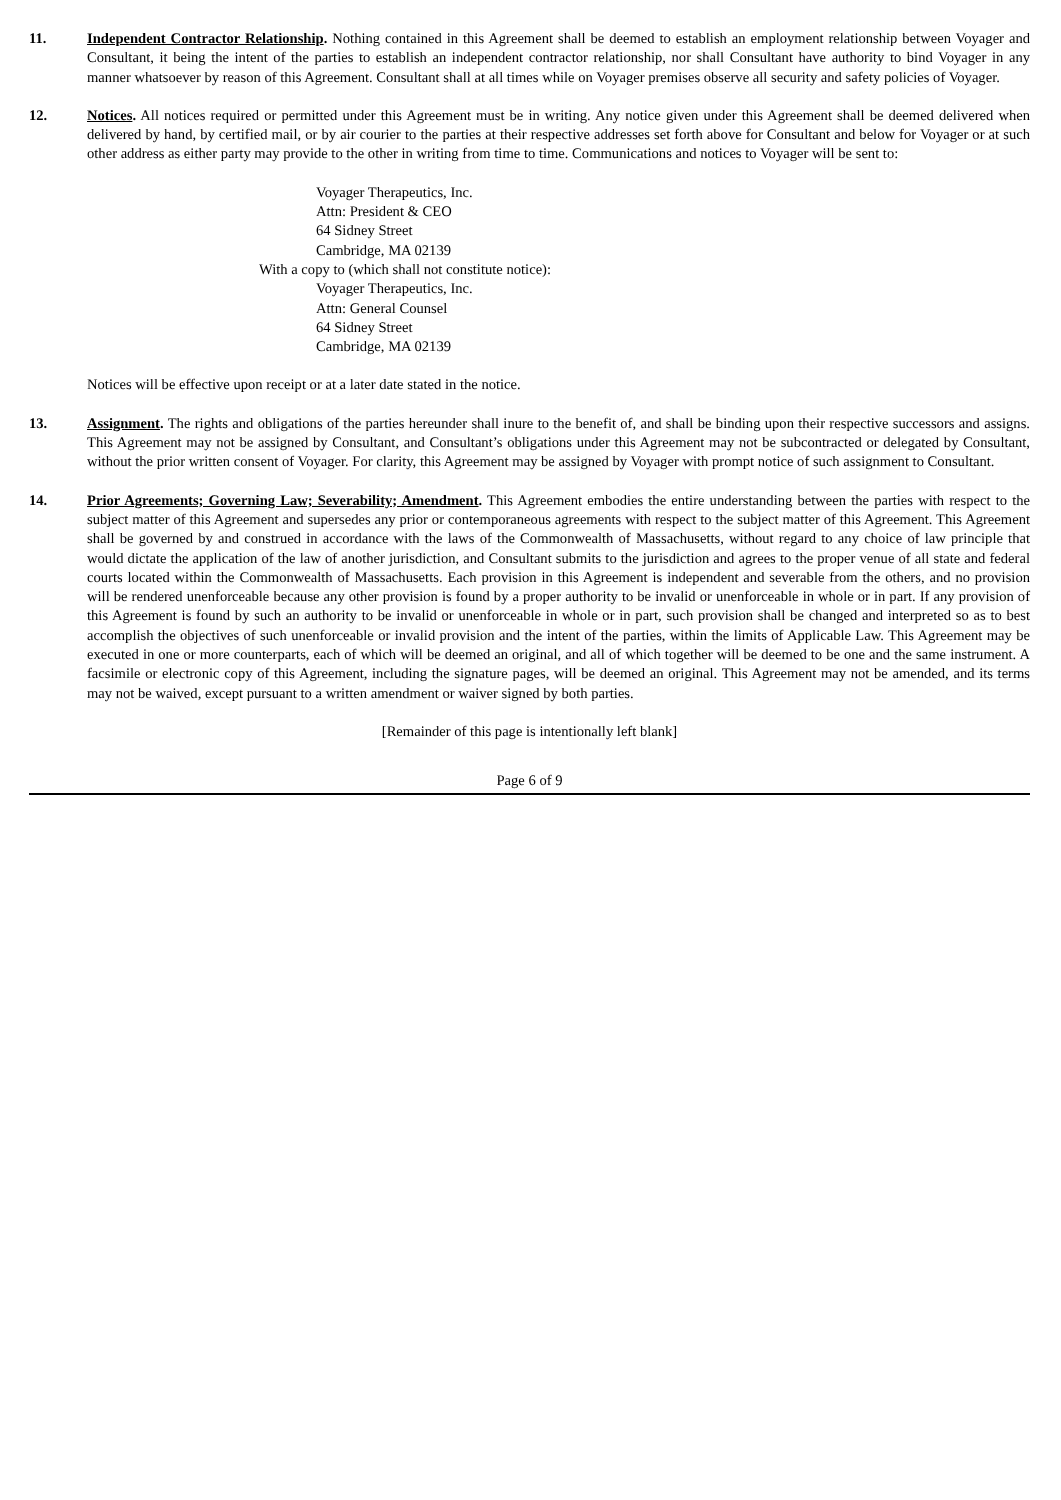11. Independent Contractor Relationship. Nothing contained in this Agreement shall be deemed to establish an employment relationship between Voyager and Consultant, it being the intent of the parties to establish an independent contractor relationship, nor shall Consultant have authority to bind Voyager in any manner whatsoever by reason of this Agreement. Consultant shall at all times while on Voyager premises observe all security and safety policies of Voyager.
12. Notices. All notices required or permitted under this Agreement must be in writing. Any notice given under this Agreement shall be deemed delivered when delivered by hand, by certified mail, or by air courier to the parties at their respective addresses set forth above for Consultant and below for Voyager or at such other address as either party may provide to the other in writing from time to time. Communications and notices to Voyager will be sent to:
Voyager Therapeutics, Inc.
Attn: President & CEO
64 Sidney Street
Cambridge, MA 02139
With a copy to (which shall not constitute notice):
Voyager Therapeutics, Inc.
Attn: General Counsel
64 Sidney Street
Cambridge, MA 02139
Notices will be effective upon receipt or at a later date stated in the notice.
13. Assignment. The rights and obligations of the parties hereunder shall inure to the benefit of, and shall be binding upon their respective successors and assigns. This Agreement may not be assigned by Consultant, and Consultant’s obligations under this Agreement may not be subcontracted or delegated by Consultant, without the prior written consent of Voyager. For clarity, this Agreement may be assigned by Voyager with prompt notice of such assignment to Consultant.
14. Prior Agreements; Governing Law; Severability; Amendment. This Agreement embodies the entire understanding between the parties with respect to the subject matter of this Agreement and supersedes any prior or contemporaneous agreements with respect to the subject matter of this Agreement. This Agreement shall be governed by and construed in accordance with the laws of the Commonwealth of Massachusetts, without regard to any choice of law principle that would dictate the application of the law of another jurisdiction, and Consultant submits to the jurisdiction and agrees to the proper venue of all state and federal courts located within the Commonwealth of Massachusetts. Each provision in this Agreement is independent and severable from the others, and no provision will be rendered unenforceable because any other provision is found by a proper authority to be invalid or unenforceable in whole or in part. If any provision of this Agreement is found by such an authority to be invalid or unenforceable in whole or in part, such provision shall be changed and interpreted so as to best accomplish the objectives of such unenforceable or invalid provision and the intent of the parties, within the limits of Applicable Law. This Agreement may be executed in one or more counterparts, each of which will be deemed an original, and all of which together will be deemed to be one and the same instrument. A facsimile or electronic copy of this Agreement, including the signature pages, will be deemed an original. This Agreement may not be amended, and its terms may not be waived, except pursuant to a written amendment or waiver signed by both parties.
[Remainder of this page is intentionally left blank]
Page 6 of 9